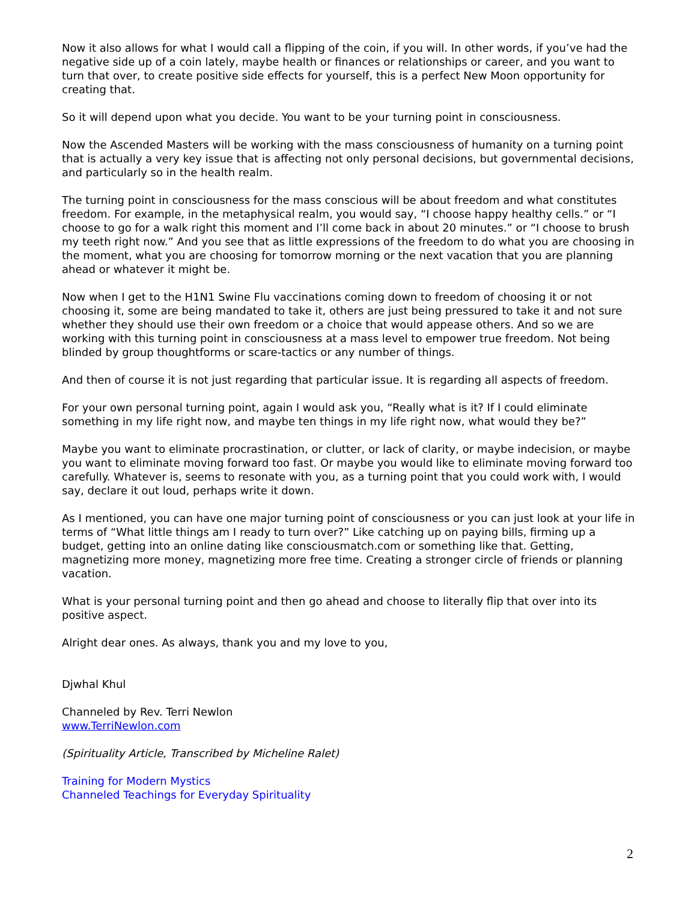Now it also allows for what I would call a flipping of the coin, if you will. In other words, if you’ve had the negative side up of a coin lately, maybe health or finances or relationships or career, and you want to turn that over, to create positive side effects for yourself, this is a perfect New Moon opportunity for creating that.
So it will depend upon what you decide. You want to be your turning point in consciousness.
Now the Ascended Masters will be working with the mass consciousness of humanity on a turning point that is actually a very key issue that is affecting not only personal decisions, but governmental decisions, and particularly so in the health realm.
The turning point in consciousness for the mass conscious will be about freedom and what constitutes freedom. For example, in the metaphysical realm, you would say, “I choose happy healthy cells.” or “I choose to go for a walk right this moment and I’ll come back in about 20 minutes.” or “I choose to brush my teeth right now.” And you see that as little expressions of the freedom to do what you are choosing in the moment, what you are choosing for tomorrow morning or the next vacation that you are planning ahead or whatever it might be.
Now when I get to the H1N1 Swine Flu vaccinations coming down to freedom of choosing it or not choosing it, some are being mandated to take it, others are just being pressured to take it and not sure whether they should use their own freedom or a choice that would appease others. And so we are working with this turning point in consciousness at a mass level to empower true freedom. Not being blinded by group thoughtforms or scare-tactics or any number of things.
And then of course it is not just regarding that particular issue. It is regarding all aspects of freedom.
For your own personal turning point, again I would ask you, “Really what is it? If I could eliminate something in my life right now, and maybe ten things in my life right now, what would they be?”
Maybe you want to eliminate procrastination, or clutter, or lack of clarity, or maybe indecision, or maybe you want to eliminate moving forward too fast. Or maybe you would like to eliminate moving forward too carefully. Whatever is, seems to resonate with you, as a turning point that you could work with, I would say, declare it out loud, perhaps write it down.
As I mentioned, you can have one major turning point of consciousness or you can just look at your life in terms of “What little things am I ready to turn over?” Like catching up on paying bills, firming up a budget, getting into an online dating like consciousmatch.com or something like that. Getting, magnetizing more money, magnetizing more free time. Creating a stronger circle of friends or planning vacation.
What is your personal turning point and then go ahead and choose to literally flip that over into its positive aspect.
Alright dear ones. As always, thank you and my love to you,
Djwhal Khul
Channeled by Rev. Terri Newlon
www.TerriNewlon.com
(Spirituality Article, Transcribed by Micheline Ralet)
Training for Modern Mystics
Channeled Teachings for Everyday Spirituality
2